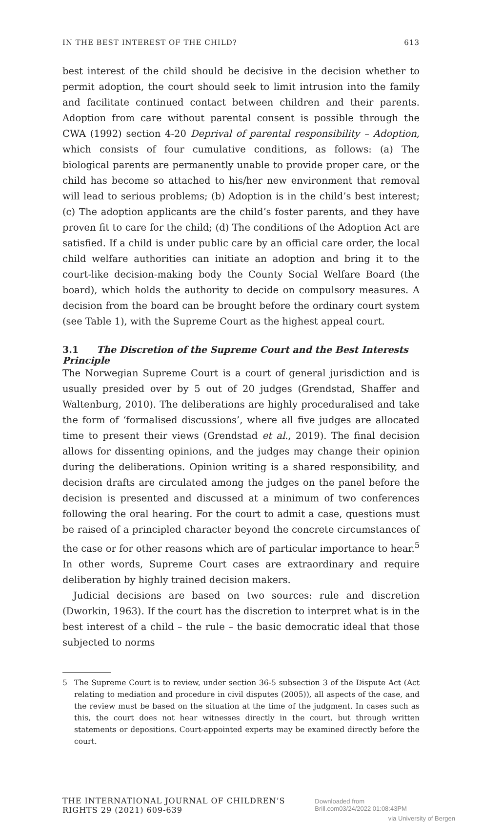IN THE BEST INTEREST OF THE CHILD? 613
best interest of the child should be decisive in the decision whether to permit adoption, the court should seek to limit intrusion into the family and facilitate continued contact between children and their parents. Adoption from care without parental consent is possible through the CWA (1992) section 4-20 Deprival of parental responsibility – Adoption, which consists of four cumulative conditions, as follows: (a) The biological parents are permanently unable to provide proper care, or the child has become so attached to his/her new environment that removal will lead to serious problems; (b) Adoption is in the child’s best interest; (c) The adoption applicants are the child’s foster parents, and they have proven fit to care for the child; (d) The conditions of the Adoption Act are satisfied. If a child is under public care by an official care order, the local child welfare authorities can initiate an adoption and bring it to the court-like decision-making body the County Social Welfare Board (the board), which holds the authority to decide on compulsory measures. A decision from the board can be brought before the ordinary court system (see Table 1), with the Supreme Court as the highest appeal court.
3.1 The Discretion of the Supreme Court and the Best Interests Principle
The Norwegian Supreme Court is a court of general jurisdiction and is usually presided over by 5 out of 20 judges (Grendstad, Shaffer and Waltenburg, 2010). The deliberations are highly proceduralised and take the form of ‘formalised discussions’, where all five judges are allocated time to present their views (Grendstad et al., 2019). The final decision allows for dissenting opinions, and the judges may change their opinion during the deliberations. Opinion writing is a shared responsibility, and decision drafts are circulated among the judges on the panel before the decision is presented and discussed at a minimum of two conferences following the oral hearing. For the court to admit a case, questions must be raised of a principled character beyond the concrete circumstances of the case or for other reasons which are of particular importance to hear.<sup>5</sup> In other words, Supreme Court cases are extraordinary and require deliberation by highly trained decision makers.
Judicial decisions are based on two sources: rule and discretion (Dworkin, 1963). If the court has the discretion to interpret what is in the best interest of a child – the rule – the basic democratic ideal that those subjected to norms
5 The Supreme Court is to review, under section 36-5 subsection 3 of the Dispute Act (Act relating to mediation and procedure in civil disputes (2005)), all aspects of the case, and the review must be based on the situation at the time of the judgment. In cases such as this, the court does not hear witnesses directly in the court, but through written statements or depositions. Court-appointed experts may be examined directly before the court.
THE INTERNATIONAL JOURNAL OF CHILDREN’S RIGHTS 29 (2021) 609-639 Downloaded from Brill.com03/24/2022 01:08:43PM
via University of Bergen